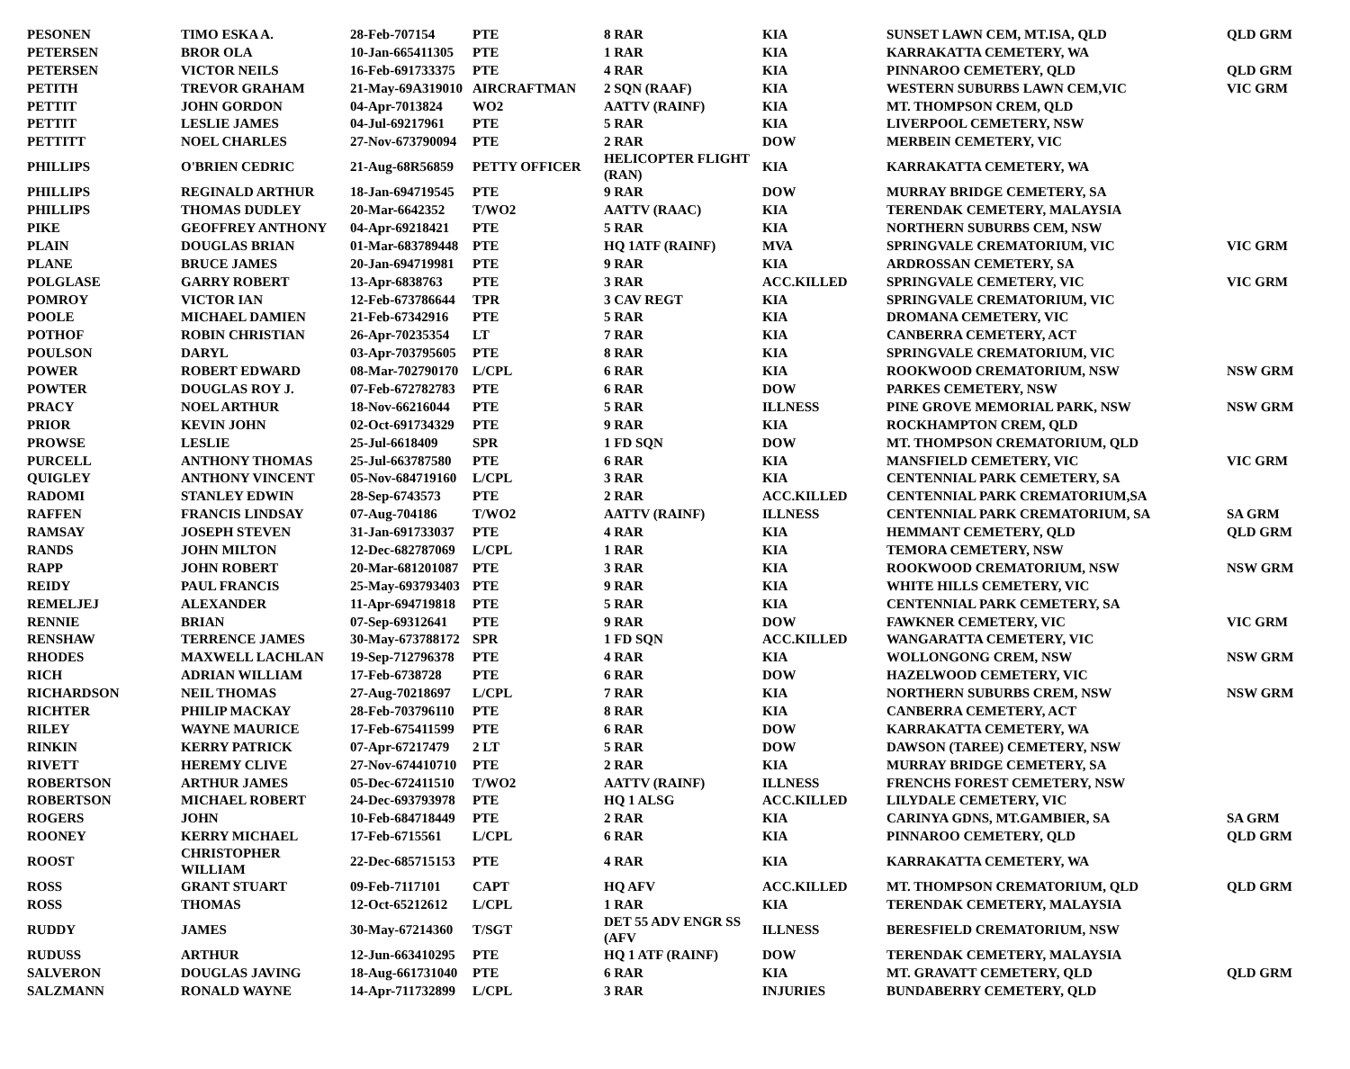| PESONEN | TIMO ESKA A. | 28-Feb-707154 | PTE | 8 RAR | KIA | SUNSET LAWN CEM, MT.ISA, QLD | QLD GRM |
| PETERSEN | BROR OLA | 10-Jan-665411305 | PTE | 1 RAR | KIA | KARRAKATTA CEMETERY, WA | |
| PETERSEN | VICTOR NEILS | 16-Feb-691733375 | PTE | 4 RAR | KIA | PINNAROO CEMETERY, QLD | QLD GRM |
| PETITH | TREVOR GRAHAM | 21-May-69A319010 | AIRCRAFTMAN | 2 SQN (RAAF) | KIA | WESTERN SUBURBS LAWN CEM,VIC | VIC GRM |
| PETTIT | JOHN GORDON | 04-Apr-7013824 | WO2 | AATTV (RAINF) | KIA | MT. THOMPSON CREM, QLD | |
| PETTIT | LESLIE JAMES | 04-Jul-69217961 | PTE | 5 RAR | KIA | LIVERPOOL CEMETERY, NSW | |
| PETTITT | NOEL CHARLES | 27-Nov-673790094 | PTE | 2 RAR | DOW | MERBEIN CEMETERY, VIC | |
| PHILLIPS | O'BRIEN CEDRIC | 21-Aug-68R56859 | PETTY OFFICER | HELICOPTER FLIGHT (RAN) | KIA | KARRAKATTA CEMETERY, WA | |
| PHILLIPS | REGINALD ARTHUR | 18-Jan-694719545 | PTE | 9 RAR | DOW | MURRAY BRIDGE CEMETERY, SA | |
| PHILLIPS | THOMAS DUDLEY | 20-Mar-6642352 | T/WO2 | AATTV (RAAC) | KIA | TERENDAK CEMETERY, MALAYSIA | |
| PIKE | GEOFFREY ANTHONY | 04-Apr-69218421 | PTE | 5 RAR | KIA | NORTHERN SUBURBS CEM, NSW | |
| PLAIN | DOUGLAS BRIAN | 01-Mar-683789448 | PTE | HQ 1ATF (RAINF) | MVA | SPRINGVALE CREMATORIUM, VIC | VIC GRM |
| PLANE | BRUCE JAMES | 20-Jan-694719981 | PTE | 9 RAR | KIA | ARDROSSAN CEMETERY, SA | |
| POLGLASE | GARRY ROBERT | 13-Apr-6838763 | PTE | 3 RAR | ACC.KILLED | SPRINGVALE CEMETERY, VIC | VIC GRM |
| POMROY | VICTOR IAN | 12-Feb-673786644 | TPR | 3 CAV REGT | KIA | SPRINGVALE CREMATORIUM, VIC | |
| POOLE | MICHAEL DAMIEN | 21-Feb-67342916 | PTE | 5 RAR | KIA | DROMANA CEMETERY, VIC | |
| POTHOF | ROBIN CHRISTIAN | 26-Apr-70235354 | LT | 7 RAR | KIA | CANBERRA CEMETERY, ACT | |
| POULSON | DARYL | 03-Apr-703795605 | PTE | 8 RAR | KIA | SPRINGVALE CREMATORIUM, VIC | |
| POWER | ROBERT EDWARD | 08-Mar-702790170 | L/CPL | 6 RAR | KIA | ROOKWOOD CREMATORIUM, NSW | NSW GRM |
| POWTER | DOUGLAS ROY J. | 07-Feb-672782783 | PTE | 6 RAR | DOW | PARKES CEMETERY, NSW | |
| PRACY | NOEL ARTHUR | 18-Nov-66216044 | PTE | 5 RAR | ILLNESS | PINE GROVE MEMORIAL PARK, NSW | NSW GRM |
| PRIOR | KEVIN JOHN | 02-Oct-691734329 | PTE | 9 RAR | KIA | ROCKHAMPTON CREM, QLD | |
| PROWSE | LESLIE | 25-Jul-6618409 | SPR | 1 FD SQN | DOW | MT. THOMPSON CREMATORIUM, QLD | |
| PURCELL | ANTHONY THOMAS | 25-Jul-663787580 | PTE | 6 RAR | KIA | MANSFIELD CEMETERY, VIC | VIC GRM |
| QUIGLEY | ANTHONY VINCENT | 05-Nov-684719160 | L/CPL | 3 RAR | KIA | CENTENNIAL PARK CEMETERY, SA | |
| RADOMI | STANLEY EDWIN | 28-Sep-6743573 | PTE | 2 RAR | ACC.KILLED | CENTENNIAL PARK CREMATORIUM,SA | |
| RAFFEN | FRANCIS LINDSAY | 07-Aug-704186 | T/WO2 | AATTV (RAINF) | ILLNESS | CENTENNIAL PARK CREMATORIUM, SA | SA GRM |
| RAMSAY | JOSEPH STEVEN | 31-Jan-691733037 | PTE | 4 RAR | KIA | HEMMANT CEMETERY, QLD | QLD GRM |
| RANDS | JOHN MILTON | 12-Dec-682787069 | L/CPL | 1 RAR | KIA | TEMORA CEMETERY, NSW | |
| RAPP | JOHN ROBERT | 20-Mar-681201087 | PTE | 3 RAR | KIA | ROOKWOOD CREMATORIUM, NSW | NSW GRM |
| REIDY | PAUL FRANCIS | 25-May-693793403 | PTE | 9 RAR | KIA | WHITE HILLS CEMETERY, VIC | |
| REMELJEJ | ALEXANDER | 11-Apr-694719818 | PTE | 5 RAR | KIA | CENTENNIAL PARK CEMETERY, SA | |
| RENNIE | BRIAN | 07-Sep-69312641 | PTE | 9 RAR | DOW | FAWKNER CEMETERY, VIC | VIC GRM |
| RENSHAW | TERRENCE JAMES | 30-May-673788172 | SPR | 1 FD SQN | ACC.KILLED | WANGARATTA CEMETERY, VIC | |
| RHODES | MAXWELL LACHLAN | 19-Sep-712796378 | PTE | 4 RAR | KIA | WOLLONGONG CREM, NSW | NSW GRM |
| RICH | ADRIAN WILLIAM | 17-Feb-6738728 | PTE | 6 RAR | DOW | HAZELWOOD CEMETERY, VIC | |
| RICHARDSON | NEIL THOMAS | 27-Aug-70218697 | L/CPL | 7 RAR | KIA | NORTHERN SUBURBS CREM, NSW | NSW GRM |
| RICHTER | PHILIP MACKAY | 28-Feb-703796110 | PTE | 8 RAR | KIA | CANBERRA CEMETERY, ACT | |
| RILEY | WAYNE MAURICE | 17-Feb-675411599 | PTE | 6 RAR | DOW | KARRAKATTA CEMETERY, WA | |
| RINKIN | KERRY PATRICK | 07-Apr-67217479 | 2 LT | 5 RAR | DOW | DAWSON (TAREE) CEMETERY, NSW | |
| RIVETT | HEREMY CLIVE | 27-Nov-674410710 | PTE | 2 RAR | KIA | MURRAY BRIDGE CEMETERY, SA | |
| ROBERTSON | ARTHUR JAMES | 05-Dec-672411510 | T/WO2 | AATTV (RAINF) | ILLNESS | FRENCHS FOREST CEMETERY, NSW | |
| ROBERTSON | MICHAEL ROBERT | 24-Dec-693793978 | PTE | HQ 1 ALSG | ACC.KILLED | LILYDALE CEMETERY, VIC | |
| ROGERS | JOHN | 10-Feb-684718449 | PTE | 2 RAR | KIA | CARINYA GDNS, MT.GAMBIER, SA | SA GRM |
| ROONEY | KERRY MICHAEL | 17-Feb-6715561 | L/CPL | 6 RAR | KIA | PINNAROO CEMETERY, QLD | QLD GRM |
| ROOST | CHRISTOPHER WILLIAM | 22-Dec-685715153 | PTE | 4 RAR | KIA | KARRAKATTA CEMETERY, WA | |
| ROSS | GRANT STUART | 09-Feb-7117101 | CAPT | HQ AFV | ACC.KILLED | MT. THOMPSON CREMATORIUM, QLD | QLD GRM |
| ROSS | THOMAS | 12-Oct-65212612 | L/CPL | 1 RAR | KIA | TERENDAK CEMETERY, MALAYSIA | |
| RUDDY | JAMES | 30-May-67214360 | T/SGT | DET 55 ADV ENGR SS (AFV | ILLNESS | BERESFIELD CREMATORIUM, NSW | |
| RUDUSS | ARTHUR | 12-Jun-663410295 | PTE | HQ 1 ATF (RAINF) | DOW | TERENDAK CEMETERY, MALAYSIA | |
| SALVERON | DOUGLAS JAVING | 18-Aug-661731040 | PTE | 6 RAR | KIA | MT. GRAVATT CEMETERY, QLD | QLD GRM |
| SALZMANN | RONALD WAYNE | 14-Apr-711732899 | L/CPL | 3 RAR | INJURIES | BUNDABERRY CEMETERY, QLD | |